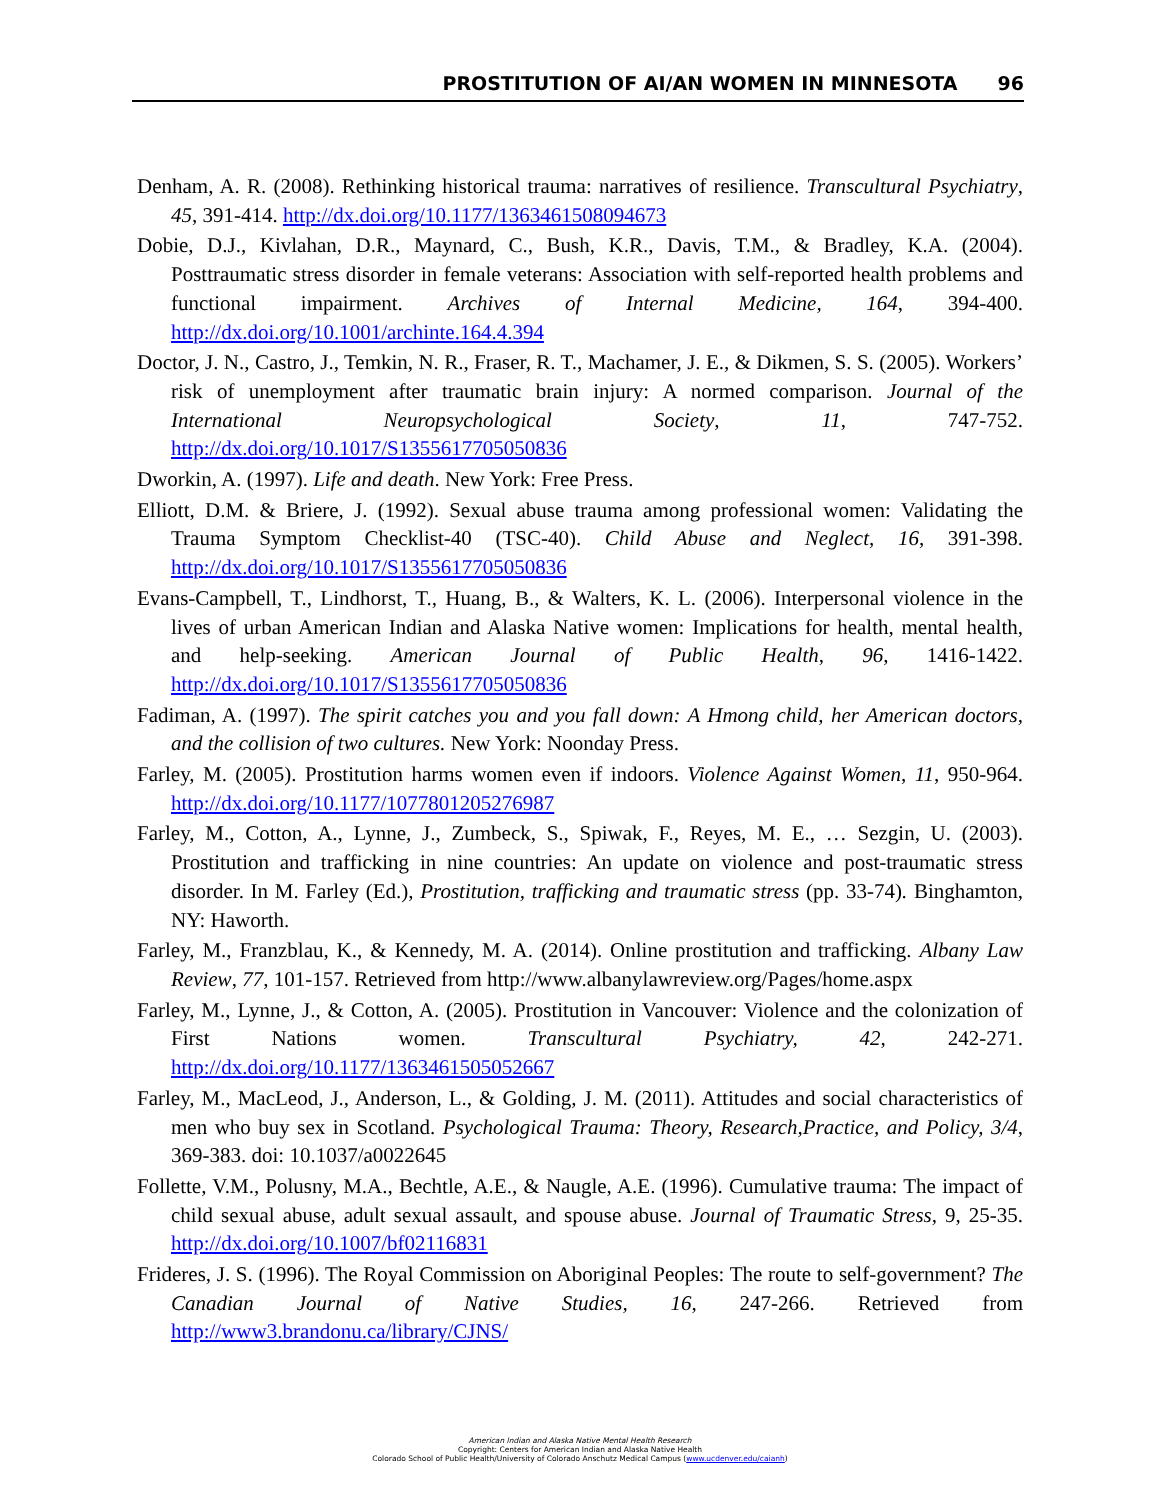PROSTITUTION OF AI/AN WOMEN IN MINNESOTA 96
Denham, A. R. (2008). Rethinking historical trauma: narratives of resilience. Transcultural Psychiatry, 45, 391-414. http://dx.doi.org/10.1177/1363461508094673
Dobie, D.J., Kivlahan, D.R., Maynard, C., Bush, K.R., Davis, T.M., & Bradley, K.A. (2004). Posttraumatic stress disorder in female veterans: Association with self-reported health problems and functional impairment. Archives of Internal Medicine, 164, 394-400. http://dx.doi.org/10.1001/archinte.164.4.394
Doctor, J. N., Castro, J., Temkin, N. R., Fraser, R. T., Machamer, J. E., & Dikmen, S. S. (2005). Workers’ risk of unemployment after traumatic brain injury: A normed comparison. Journal of the International Neuropsychological Society, 11, 747-752. http://dx.doi.org/10.1017/S1355617705050836
Dworkin, A. (1997). Life and death. New York: Free Press.
Elliott, D.M. & Briere, J. (1992). Sexual abuse trauma among professional women: Validating the Trauma Symptom Checklist-40 (TSC-40). Child Abuse and Neglect, 16, 391-398. http://dx.doi.org/10.1017/S1355617705050836
Evans-Campbell, T., Lindhorst, T., Huang, B., & Walters, K. L. (2006). Interpersonal violence in the lives of urban American Indian and Alaska Native women: Implications for health, mental health, and help-seeking. American Journal of Public Health, 96, 1416-1422. http://dx.doi.org/10.1017/S1355617705050836
Fadiman, A. (1997). The spirit catches you and you fall down: A Hmong child, her American doctors, and the collision of two cultures. New York: Noonday Press.
Farley, M. (2005). Prostitution harms women even if indoors. Violence Against Women, 11, 950-964. http://dx.doi.org/10.1177/1077801205276987
Farley, M., Cotton, A., Lynne, J., Zumbeck, S., Spiwak, F., Reyes, M. E., … Sezgin, U. (2003). Prostitution and trafficking in nine countries: An update on violence and post-traumatic stress disorder. In M. Farley (Ed.), Prostitution, trafficking and traumatic stress (pp. 33-74). Binghamton, NY: Haworth.
Farley, M., Franzblau, K., & Kennedy, M. A. (2014). Online prostitution and trafficking. Albany Law Review, 77, 101-157. Retrieved from http://www.albanylawreview.org/Pages/home.aspx
Farley, M., Lynne, J., & Cotton, A. (2005). Prostitution in Vancouver: Violence and the colonization of First Nations women. Transcultural Psychiatry, 42, 242-271. http://dx.doi.org/10.1177/1363461505052667
Farley, M., MacLeod, J., Anderson, L., & Golding, J. M. (2011). Attitudes and social characteristics of men who buy sex in Scotland. Psychological Trauma: Theory, Research,Practice, and Policy, 3/4, 369-383. doi: 10.1037/a0022645
Follette, V.M., Polusny, M.A., Bechtle, A.E., & Naugle, A.E. (1996). Cumulative trauma: The impact of child sexual abuse, adult sexual assault, and spouse abuse. Journal of Traumatic Stress, 9, 25-35. http://dx.doi.org/10.1007/bf02116831
Frideres, J. S. (1996). The Royal Commission on Aboriginal Peoples: The route to self-government? The Canadian Journal of Native Studies, 16, 247-266. Retrieved from http://www3.brandonu.ca/library/CJNS/
American Indian and Alaska Native Mental Health Research
Copyright: Centers for American Indian and Alaska Native Health
Colorado School of Public Health/University of Colorado Anschutz Medical Campus (www.ucdenver.edu/caianh)